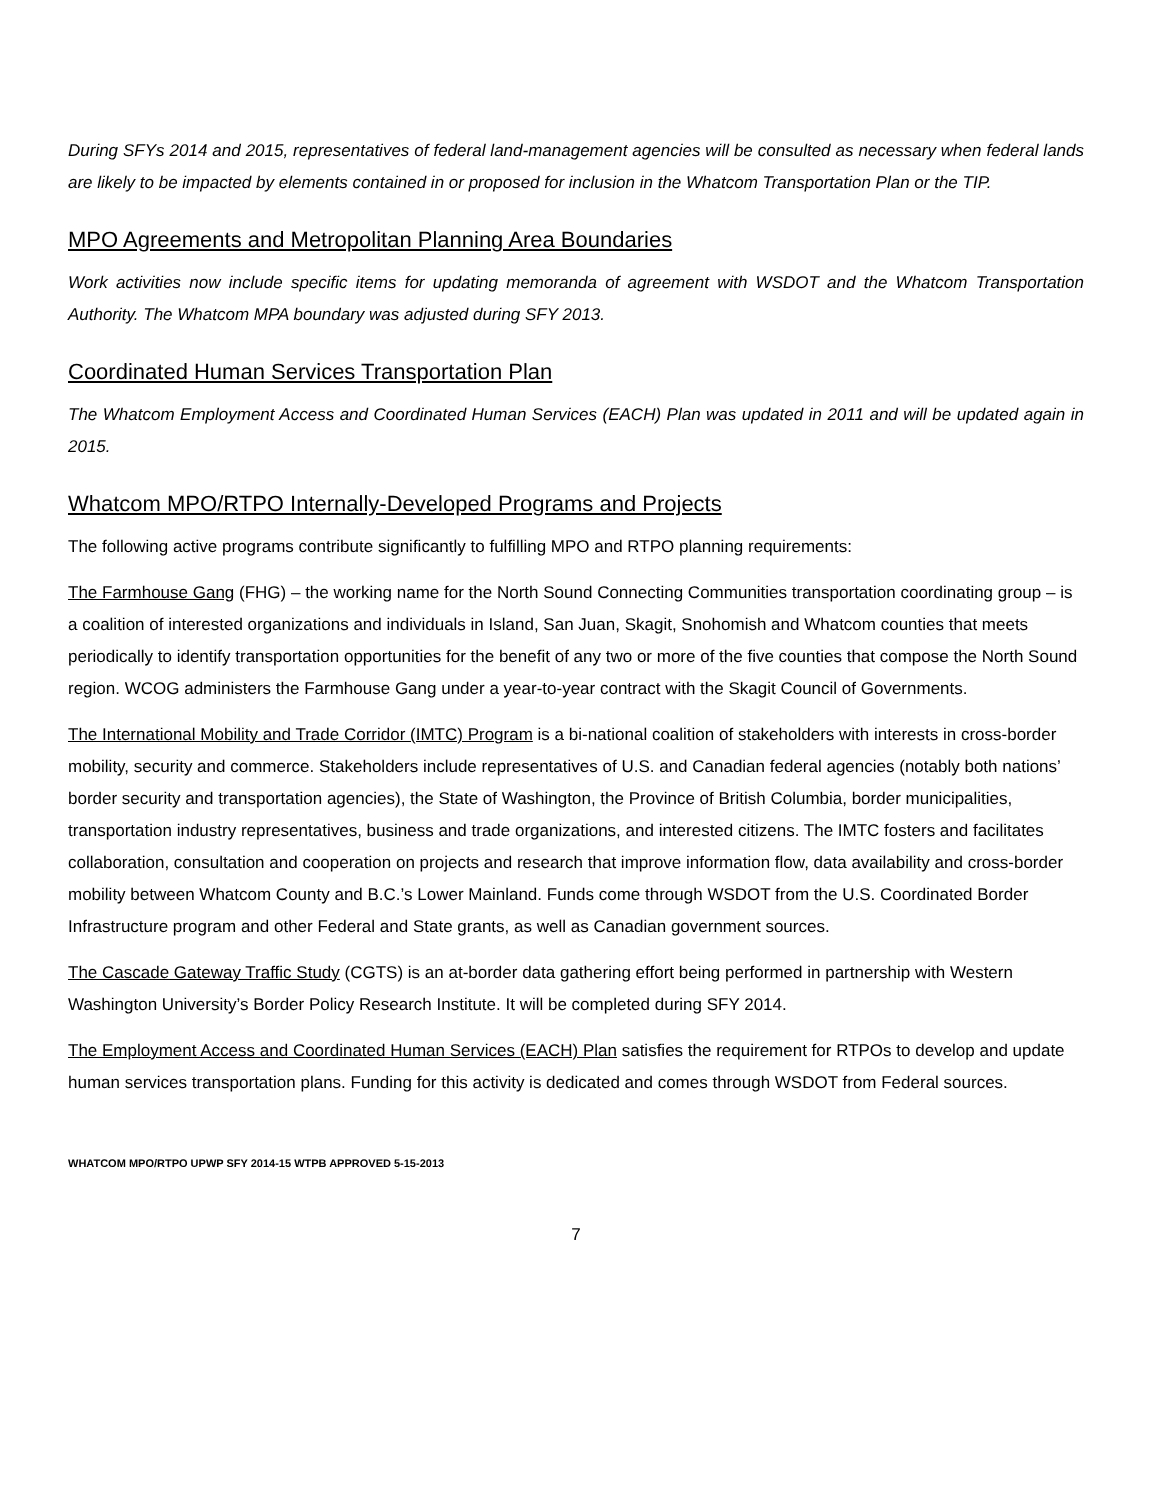During SFYs 2014 and 2015, representatives of federal land-management agencies will be consulted as necessary when federal lands are likely to be impacted by elements contained in or proposed for inclusion in the Whatcom Transportation Plan or the TIP.
MPO Agreements and Metropolitan Planning Area Boundaries
Work activities now include specific items for updating memoranda of agreement with WSDOT and the Whatcom Transportation Authority. The Whatcom MPA boundary was adjusted during SFY 2013.
Coordinated Human Services Transportation Plan
The Whatcom Employment Access and Coordinated Human Services (EACH) Plan was updated in 2011 and will be updated again in 2015.
Whatcom MPO/RTPO Internally-Developed Programs and Projects
The following active programs contribute significantly to fulfilling MPO and RTPO planning requirements:
The Farmhouse Gang (FHG) – the working name for the North Sound Connecting Communities transportation coordinating group – is a coalition of interested organizations and individuals in Island, San Juan, Skagit, Snohomish and Whatcom counties that meets periodically to identify transportation opportunities for the benefit of any two or more of the five counties that compose the North Sound region. WCOG administers the Farmhouse Gang under a year-to-year contract with the Skagit Council of Governments.
The International Mobility and Trade Corridor (IMTC) Program is a bi-national coalition of stakeholders with interests in cross-border mobility, security and commerce. Stakeholders include representatives of U.S. and Canadian federal agencies (notably both nations’ border security and transportation agencies), the State of Washington, the Province of British Columbia, border municipalities, transportation industry representatives, business and trade organizations, and interested citizens. The IMTC fosters and facilitates collaboration, consultation and cooperation on projects and research that improve information flow, data availability and cross-border mobility between Whatcom County and B.C.’s Lower Mainland. Funds come through WSDOT from the U.S. Coordinated Border Infrastructure program and other Federal and State grants, as well as Canadian government sources.
The Cascade Gateway Traffic Study (CGTS) is an at-border data gathering effort being performed in partnership with Western Washington University’s Border Policy Research Institute. It will be completed during SFY 2014.
The Employment Access and Coordinated Human Services (EACH) Plan satisfies the requirement for RTPOs to develop and update human services transportation plans. Funding for this activity is dedicated and comes through WSDOT from Federal sources.
WHATCOM MPO/RTPO UPWP SFY 2014-15 WTPB APPROVED 5-15-2013
7